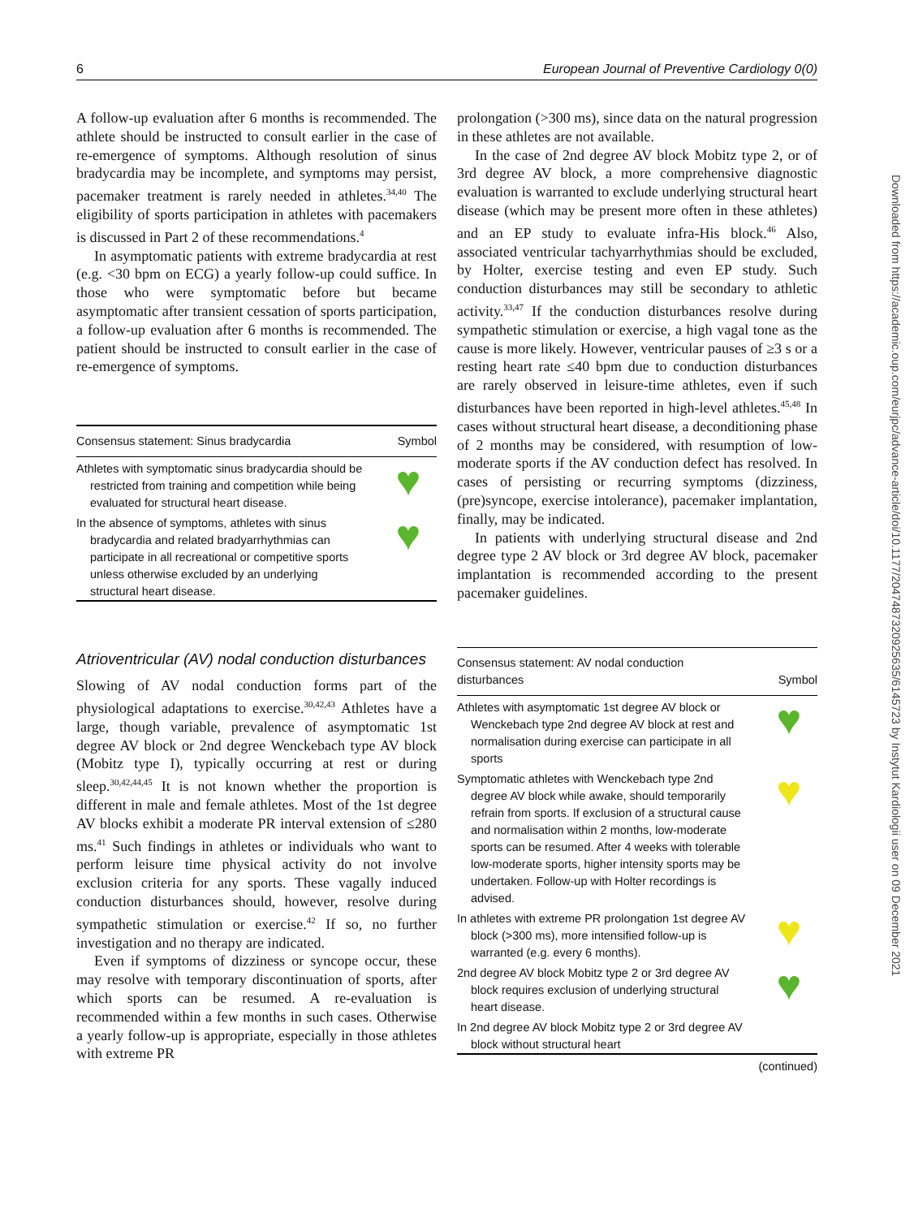6 European Journal of Preventive Cardiology 0(0)
Downloaded from https://academic.oup.com/eurjpc/advance-article/doi/10.1177/2047487320925635/6145723 by Instytut Kardiologii user on 09 December 2021
A follow-up evaluation after 6 months is recommended. The athlete should be instructed to consult earlier in the case of re-emergence of symptoms. Although resolution of sinus bradycardia may be incomplete, and symptoms may persist, pacemaker treatment is rarely needed in athletes.<sup>34,40</sup> The eligibility of sports participation in athletes with pacemakers is discussed in Part 2 of these recommendations.<sup>4</sup>
In asymptomatic patients with extreme bradycardia at rest (e.g. <30 bpm on ECG) a yearly follow-up could suffice. In those who were symptomatic before but became asymptomatic after transient cessation of sports participation, a follow-up evaluation after 6 months is recommended. The patient should be instructed to consult earlier in the case of re-emergence of symptoms.
| Consensus statement: Sinus bradycardia | Symbol |
| --- | --- |
| Athletes with symptomatic sinus bradycardia should be restricted from training and competition while being evaluated for structural heart disease. | ♥ |
| In the absence of symptoms, athletes with sinus bradycardia and related bradyarrhythmias can participate in all recreational or competitive sports unless otherwise excluded by an underlying structural heart disease. | ♥ |
Atrioventricular (AV) nodal conduction disturbances
Slowing of AV nodal conduction forms part of the physiological adaptations to exercise.<sup>30,42,43</sup> Athletes have a large, though variable, prevalence of asymptomatic 1st degree AV block or 2nd degree Wenckebach type AV block (Mobitz type I), typically occurring at rest or during sleep.<sup>30,42,44,45</sup> It is not known whether the proportion is different in male and female athletes. Most of the 1st degree AV blocks exhibit a moderate PR interval extension of ≤280 ms.<sup>41</sup> Such findings in athletes or individuals who want to perform leisure time physical activity do not involve exclusion criteria for any sports. These vagally induced conduction disturbances should, however, resolve during sympathetic stimulation or exercise.<sup>42</sup> If so, no further investigation and no therapy are indicated.
Even if symptoms of dizziness or syncope occur, these may resolve with temporary discontinuation of sports, after which sports can be resumed. A re-evaluation is recommended within a few months in such cases. Otherwise a yearly follow-up is appropriate, especially in those athletes with extreme PR
prolongation (>300 ms), since data on the natural progression in these athletes are not available.
In the case of 2nd degree AV block Mobitz type 2, or of 3rd degree AV block, a more comprehensive diagnostic evaluation is warranted to exclude underlying structural heart disease (which may be present more often in these athletes) and an EP study to evaluate infra-His block.<sup>46</sup> Also, associated ventricular tachyarrhythmias should be excluded, by Holter, exercise testing and even EP study. Such conduction disturbances may still be secondary to athletic activity.<sup>33,47</sup> If the conduction disturbances resolve during sympathetic stimulation or exercise, a high vagal tone as the cause is more likely. However, ventricular pauses of ≥3 s or a resting heart rate ≤40 bpm due to conduction disturbances are rarely observed in leisure-time athletes, even if such disturbances have been reported in high-level athletes.<sup>45,48</sup> In cases without structural heart disease, a deconditioning phase of 2 months may be considered, with resumption of low-moderate sports if the AV conduction defect has resolved. In cases of persisting or recurring symptoms (dizziness, (pre)syncope, exercise intolerance), pacemaker implantation, finally, may be indicated.
In patients with underlying structural disease and 2nd degree type 2 AV block or 3rd degree AV block, pacemaker implantation is recommended according to the present pacemaker guidelines.
| Consensus statement: AV nodal conduction disturbances | Symbol |
| --- | --- |
| Athletes with asymptomatic 1st degree AV block or Wenckebach type 2nd degree AV block at rest and normalisation during exercise can participate in all sports | ♥ |
| Symptomatic athletes with Wenckebach type 2nd degree AV block while awake, should temporarily refrain from sports. If exclusion of a structural cause and normalisation within 2 months, low-moderate sports can be resumed. After 4 weeks with tolerable low-moderate sports, higher intensity sports may be undertaken. Follow-up with Holter recordings is advised. | ♥ |
| In athletes with extreme PR prolongation 1st degree AV block (>300 ms), more intensified follow-up is warranted (e.g. every 6 months). | ♥ |
| 2nd degree AV block Mobitz type 2 or 3rd degree AV block requires exclusion of underlying structural heart disease. | ♥ |
| In 2nd degree AV block Mobitz type 2 or 3rd degree AV block without structural heart | |
(continued)